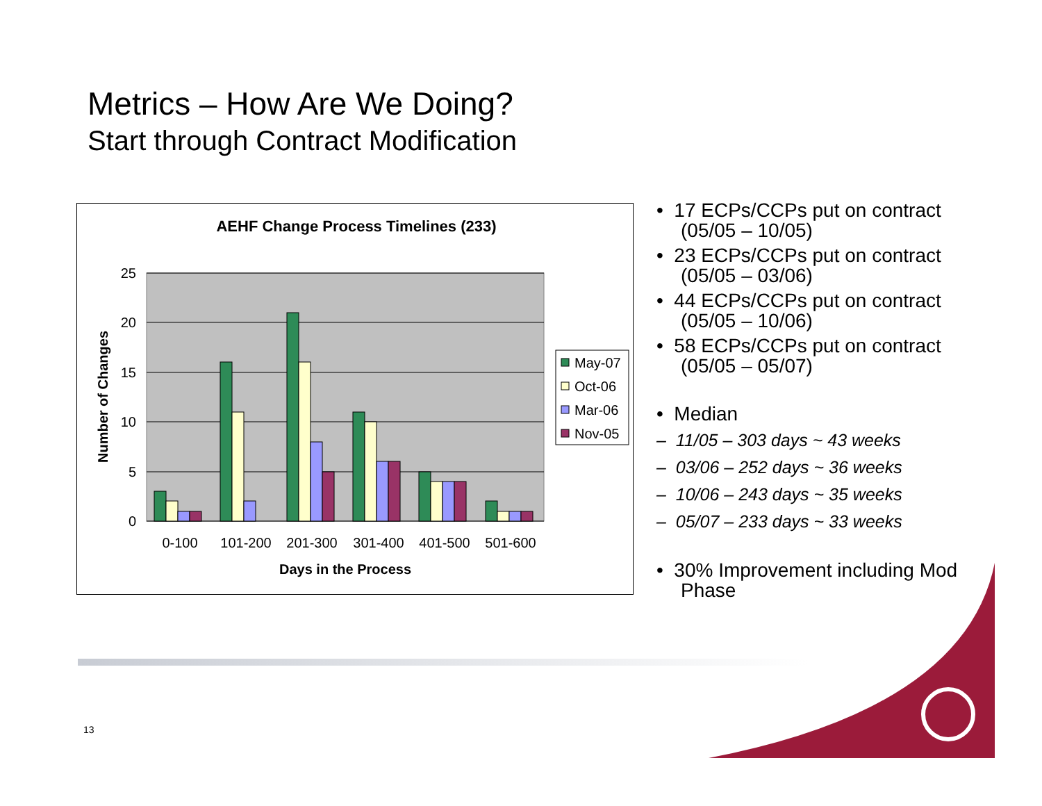Metrics – How Are We Doing?
Start through Contract Modification
AEHF Change Process Timelines (233)
25
20
15
10
5
0
0-100
101-200
201-300
301-400
401-500
501-600
Days in the Process
Number of Changes
May-07
Oct-06
Mar-06
Nov-05
• 17 ECPs/CCPs put on contract (05/05 – 10/05)
• 23 ECPs/CCPs put on contract (05/05 – 03/06)
• 44 ECPs/CCPs put on contract (05/05 – 10/06)
• 58 ECPs/CCPs put on contract (05/05 – 05/07)
• Median
– 11/05 – 303 days ~ 43 weeks
– 03/06 – 252 days ~ 36 weeks
– 10/06 – 243 days ~ 35 weeks
– 05/07 – 233 days ~ 33 weeks
• 30% Improvement including Mod Phase
13